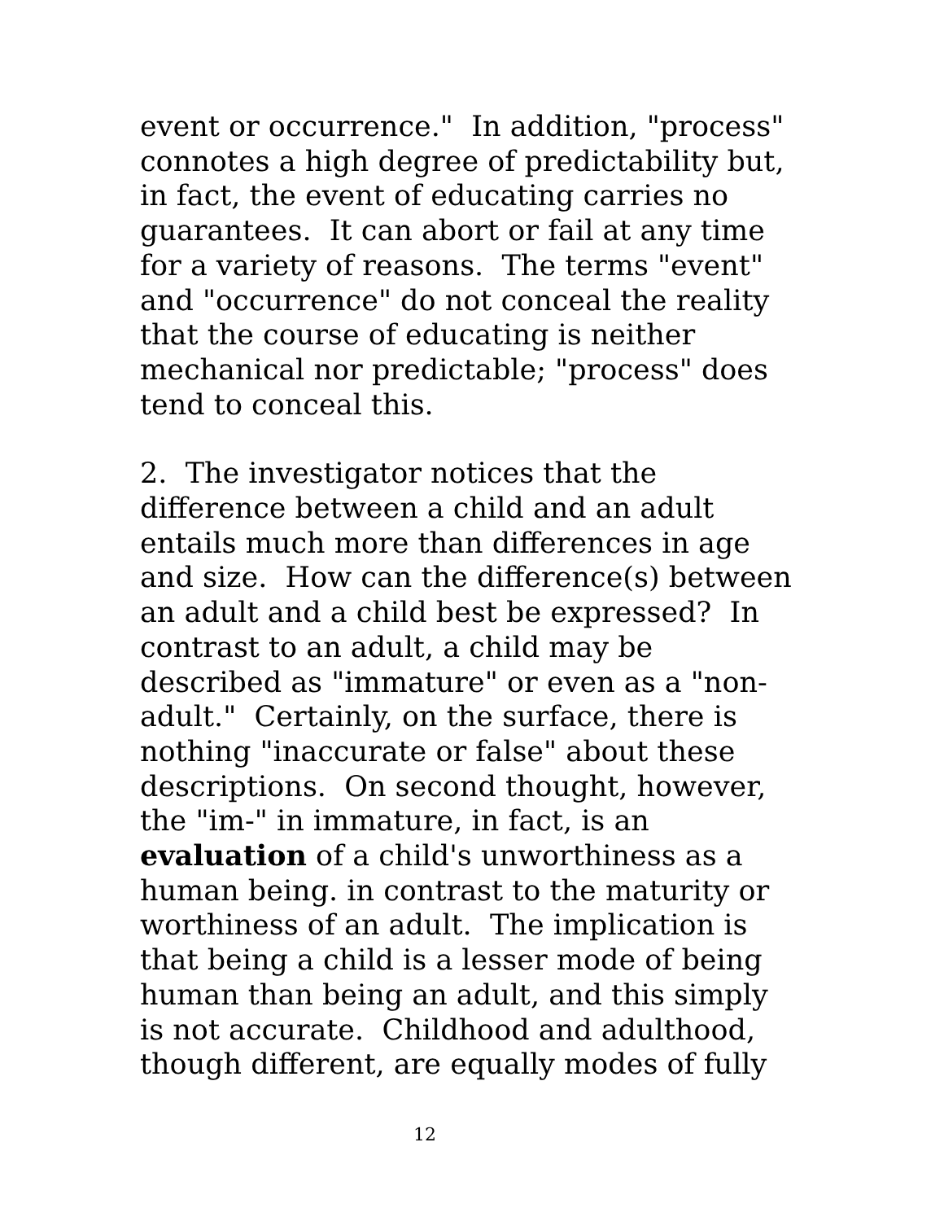event or occurrence." In addition, "process"
connotes a high degree of predictability but,
in fact, the event of educating carries no
guarantees. It can abort or fail at any time
for a variety of reasons. The terms "event"
and "occurrence" do not conceal the reality
that the course of educating is neither
mechanical nor predictable; "process" does
tend to conceal this.
2. The investigator notices that the
difference between a child and an adult
entails much more than differences in age
and size. How can the difference(s) between
an adult and a child best be expressed? In
contrast to an adult, a child may be
described as "immature" or even as a "non-
adult." Certainly, on the surface, there is
nothing "inaccurate or false" about these
descriptions. On second thought, however,
the "im-" in immature, in fact, is an
evaluation of a child's unworthiness as a
human being. in contrast to the maturity or
worthiness of an adult. The implication is
that being a child is a lesser mode of being
human than being an adult, and this simply
is not accurate. Childhood and adulthood,
though different, are equally modes of fully
12